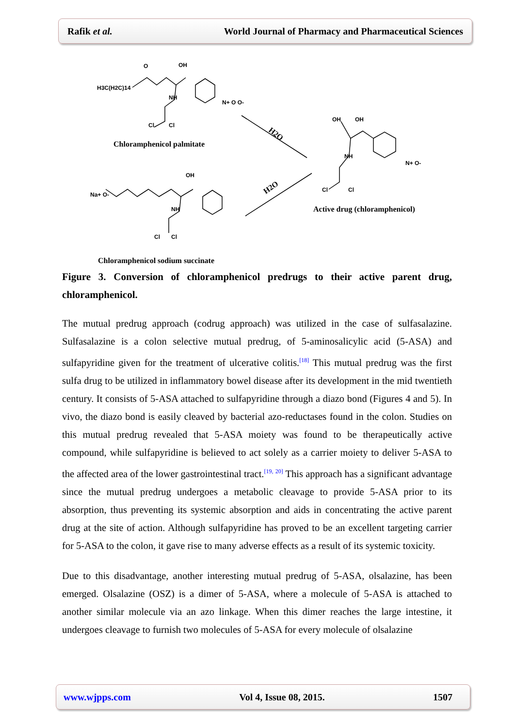Rafik et al. World Journal of Pharmacy and Pharmaceutical Sciences
H3C(H2C)14
O
OH
NH
Cl
Cl
N+ O O-
Chloramphenicol palmitate
H2O
H2O
Na+ O-
OH
NH
Cl
Cl
OH
OH
NH
Cl
Cl
N+ O-
Active drug (chloramphenicol)
Chloramphenicol sodium succinate
Figure 3. Conversion of chloramphenicol predrugs to their active parent drug, chloramphenicol.
The mutual predrug approach (codrug approach) was utilized in the case of sulfasalazine. Sulfasalazine is a colon selective mutual predrug, of 5-aminosalicylic acid (5-ASA) and sulfapyridine given for the treatment of ulcerative colitis.<sup>[18]</sup> This mutual predrug was the first sulfa drug to be utilized in inflammatory bowel disease after its development in the mid twentieth century. It consists of 5-ASA attached to sulfapyridine through a diazo bond (Figures 4 and 5). In vivo, the diazo bond is easily cleaved by bacterial azo-reductases found in the colon. Studies on this mutual predrug revealed that 5-ASA moiety was found to be therapeutically active compound, while sulfapyridine is believed to act solely as a carrier moiety to deliver 5-ASA to the affected area of the lower gastrointestinal tract.<sup>[19, 20]</sup> This approach has a significant advantage since the mutual predrug undergoes a metabolic cleavage to provide 5-ASA prior to its absorption, thus preventing its systemic absorption and aids in concentrating the active parent drug at the site of action. Although sulfapyridine has proved to be an excellent targeting carrier for 5-ASA to the colon, it gave rise to many adverse effects as a result of its systemic toxicity.
Due to this disadvantage, another interesting mutual predrug of 5-ASA, olsalazine, has been emerged. Olsalazine (OSZ) is a dimer of 5-ASA, where a molecule of 5-ASA is attached to another similar molecule via an azo linkage. When this dimer reaches the large intestine, it undergoes cleavage to furnish two molecules of 5-ASA for every molecule of olsalazine
www.wjpps.com Vol 4, Issue 08, 2015. 1507